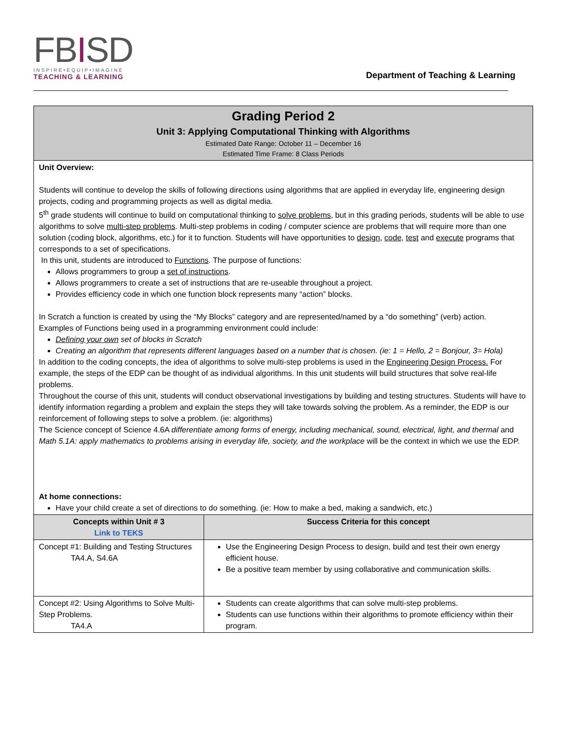FBISD
INSPIRE•EQUIP•IMAGINE
TEACHING & LEARNING
Department of Teaching & Learning
| Grading Period 2 Unit 3: Applying Computational Thinking with Algorithms Estimated Date Range: October 11 – December 16 Estimated Time Frame: 8 Class Periods | |
| --- | --- |
| Unit Overview: Students will continue to develop the skills of following directions using algorithms that are applied in everyday life, engineering design projects, coding and programming projects as well as digital media. 5<sup>th</sup> grade students will continue to build on computational thinking to solve problems , but in this grading periods, students will be able to use algorithms to solve multi-step problems . Multi-step problems in coding / computer science are problems that will require more than one solution (coding block, algorithms, etc.) for it to function. Students will have opportunities to design , code , test and execute programs that corresponds to a set of specifications. In this unit, students are introduced to Functions . The purpose of functions: Allows programmers to group a set of instructions . Allows programmers to create a set of instructions that are re-useable throughout a project. Provides efficiency code in which one function block represents many “action” blocks. In Scratch a function is created by using the “My Blocks” category and are represented/named by a “do something” (verb) action. Examples of Functions being used in a programming environment could include: Defining your own set of blocks in Scratch Creating an algorithm that represents different languages based on a number that is chosen. (ie: 1 = Hello, 2 = Bonjour, 3= Hola) In addition to the coding concepts, the idea of algorithms to solve multi-step problems is used in the Engineering Design Process. For example, the steps of the EDP can be thought of as individual algorithms. In this unit students will build structures that solve real-life problems. Throughout the course of this unit, students will conduct observational investigations by building and testing structures. Students will have to identify information regarding a problem and explain the steps they will take towards solving the problem. As a reminder, the EDP is our reinforcement of following steps to solve a problem. (ie: algorithms) The Science concept of Science 4.6A differentiate among forms of energy, including mechanical, sound, electrical, light, and thermal and Math 5.1A: apply mathematics to problems arising in everyday life, society, and the workplace will be the context in which we use the EDP. At home connections: Have your child create a set of directions to do something. (ie: How to make a bed, making a sandwich, etc.) | |
| Concepts within Unit # 3 Link to TEKS | Success Criteria for this concept |
| Concept #1: Building and Testing Structures TA4.A, S4.6A | Use the Engineering Design Process to design, build and test their own energy efficient house. Be a positive team member by using collaborative and communication skills. |
| Concept #2: Using Algorithms to Solve Multi-Step Problems. TA4.A | Students can create algorithms that can solve multi-step problems. Students can use functions within their algorithms to promote efficiency within their program. |